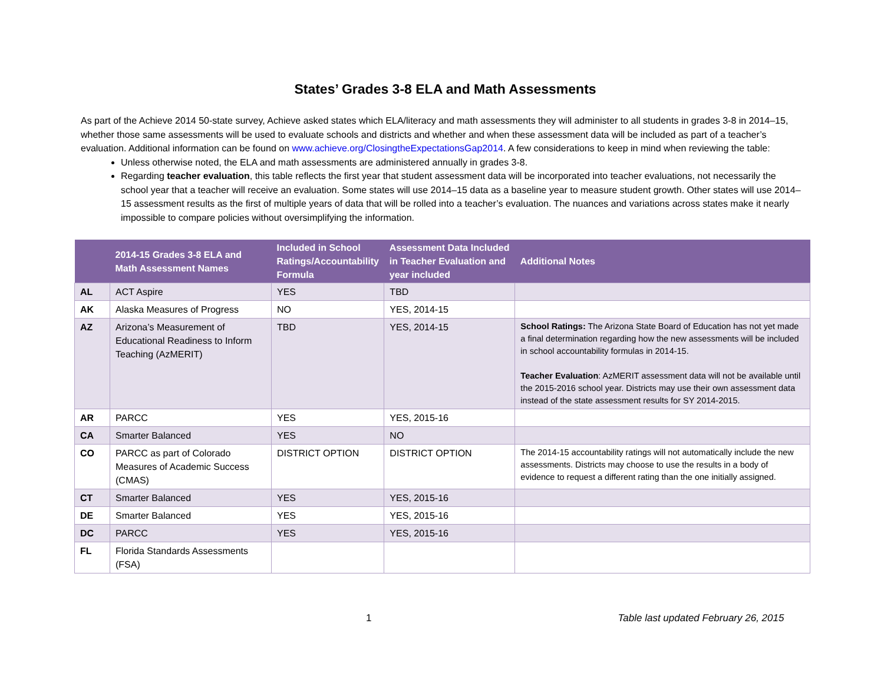States’ Grades 3-8 ELA and Math Assessments
As part of the Achieve 2014 50-state survey, Achieve asked states which ELA/literacy and math assessments they will administer to all students in grades 3-8 in 2014–15, whether those same assessments will be used to evaluate schools and districts and whether and when these assessment data will be included as part of a teacher’s evaluation. Additional information can be found on www.achieve.org/ClosingtheExpectationsGap2014. A few considerations to keep in mind when reviewing the table:
Unless otherwise noted, the ELA and math assessments are administered annually in grades 3-8.
Regarding teacher evaluation, this table reflects the first year that student assessment data will be incorporated into teacher evaluations, not necessarily the school year that a teacher will receive an evaluation. Some states will use 2014–15 data as a baseline year to measure student growth. Other states will use 2014–15 assessment results as the first of multiple years of data that will be rolled into a teacher’s evaluation. The nuances and variations across states make it nearly impossible to compare policies without oversimplifying the information.
| | 2014-15 Grades 3-8 ELA and Math Assessment Names | Included in School Ratings/Accountability Formula | Assessment Data Included in Teacher Evaluation and year included | Additional Notes |
| --- | --- | --- | --- | --- |
| AL | ACT Aspire | YES | TBD | |
| AK | Alaska Measures of Progress | NO | YES, 2014-15 | |
| AZ | Arizona’s Measurement of Educational Readiness to Inform Teaching (AzMERIT) | TBD | YES, 2014-15 | School Ratings: The Arizona State Board of Education has not yet made a final determination regarding how the new assessments will be included in school accountability formulas in 2014-15. Teacher Evaluation : AzMERIT assessment data will not be available until the 2015-2016 school year. Districts may use their own assessment data instead of the state assessment results for SY 2014-2015. |
| AR | PARCC | YES | YES, 2015-16 | |
| CA | Smarter Balanced | YES | NO | |
| CO | PARCC as part of Colorado Measures of Academic Success (CMAS) | DISTRICT OPTION | DISTRICT OPTION | The 2014-15 accountability ratings will not automatically include the new assessments. Districts may choose to use the results in a body of evidence to request a different rating than the one initially assigned. |
| CT | Smarter Balanced | YES | YES, 2015-16 | |
| DE | Smarter Balanced | YES | YES, 2015-16 | |
| DC | PARCC | YES | YES, 2015-16 | |
| FL | Florida Standards Assessments (FSA) | | | |
1 Table last updated February 26, 2015